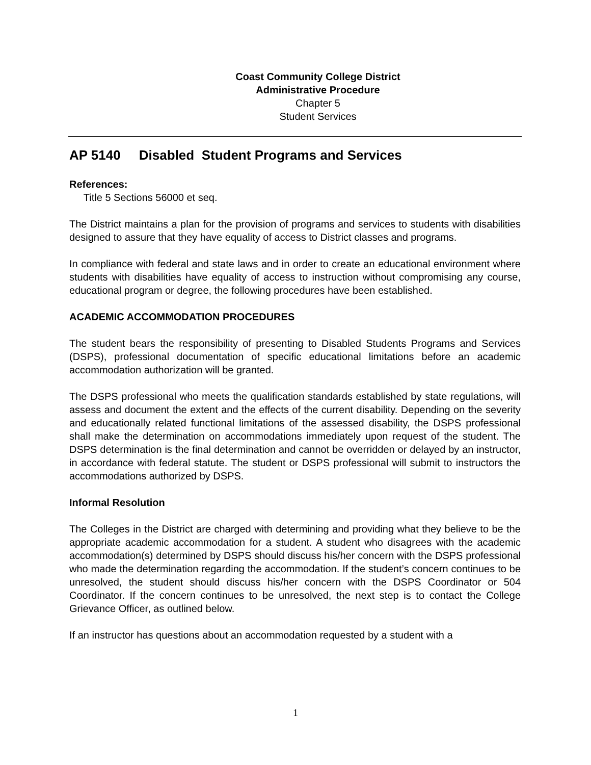Coast Community College District
Administrative Procedure
Chapter 5
Student Services
AP 5140 Disabled Student Programs and Services
References:
Title 5 Sections 56000 et seq.
The District maintains a plan for the provision of programs and services to students with disabilities designed to assure that they have equality of access to District classes and programs.
In compliance with federal and state laws and in order to create an educational environment where students with disabilities have equality of access to instruction without compromising any course, educational program or degree, the following procedures have been established.
ACADEMIC ACCOMMODATION PROCEDURES
The student bears the responsibility of presenting to Disabled Students Programs and Services (DSPS), professional documentation of specific educational limitations before an academic accommodation authorization will be granted.
The DSPS professional who meets the qualification standards established by state regulations, will assess and document the extent and the effects of the current disability. Depending on the severity and educationally related functional limitations of the assessed disability, the DSPS professional shall make the determination on accommodations immediately upon request of the student. The DSPS determination is the final determination and cannot be overridden or delayed by an instructor, in accordance with federal statute. The student or DSPS professional will submit to instructors the accommodations authorized by DSPS.
Informal Resolution
The Colleges in the District are charged with determining and providing what they believe to be the appropriate academic accommodation for a student. A student who disagrees with the academic accommodation(s) determined by DSPS should discuss his/her concern with the DSPS professional who made the determination regarding the accommodation. If the student’s concern continues to be unresolved, the student should discuss his/her concern with the DSPS Coordinator or 504 Coordinator. If the concern continues to be unresolved, the next step is to contact the College Grievance Officer, as outlined below.
If an instructor has questions about an accommodation requested by a student with a
1